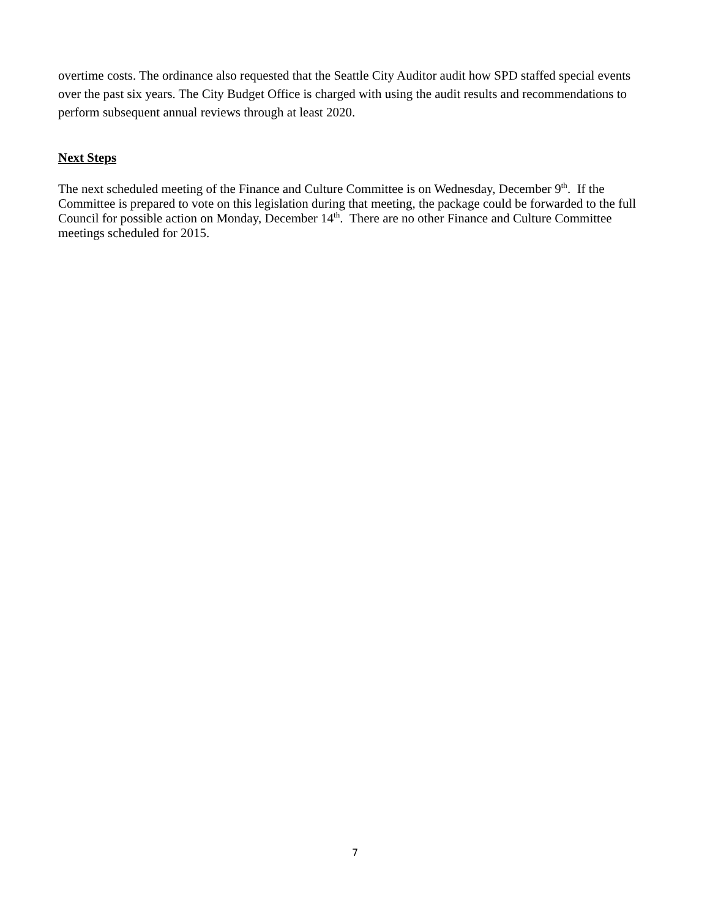overtime costs. The ordinance also requested that the Seattle City Auditor audit how SPD staffed special events over the past six years. The City Budget Office is charged with using the audit results and recommendations to perform subsequent annual reviews through at least 2020.
Next Steps
The next scheduled meeting of the Finance and Culture Committee is on Wednesday, December 9<sup>th</sup>. If the Committee is prepared to vote on this legislation during that meeting, the package could be forwarded to the full Council for possible action on Monday, December 14<sup>th</sup>. There are no other Finance and Culture Committee meetings scheduled for 2015.
7